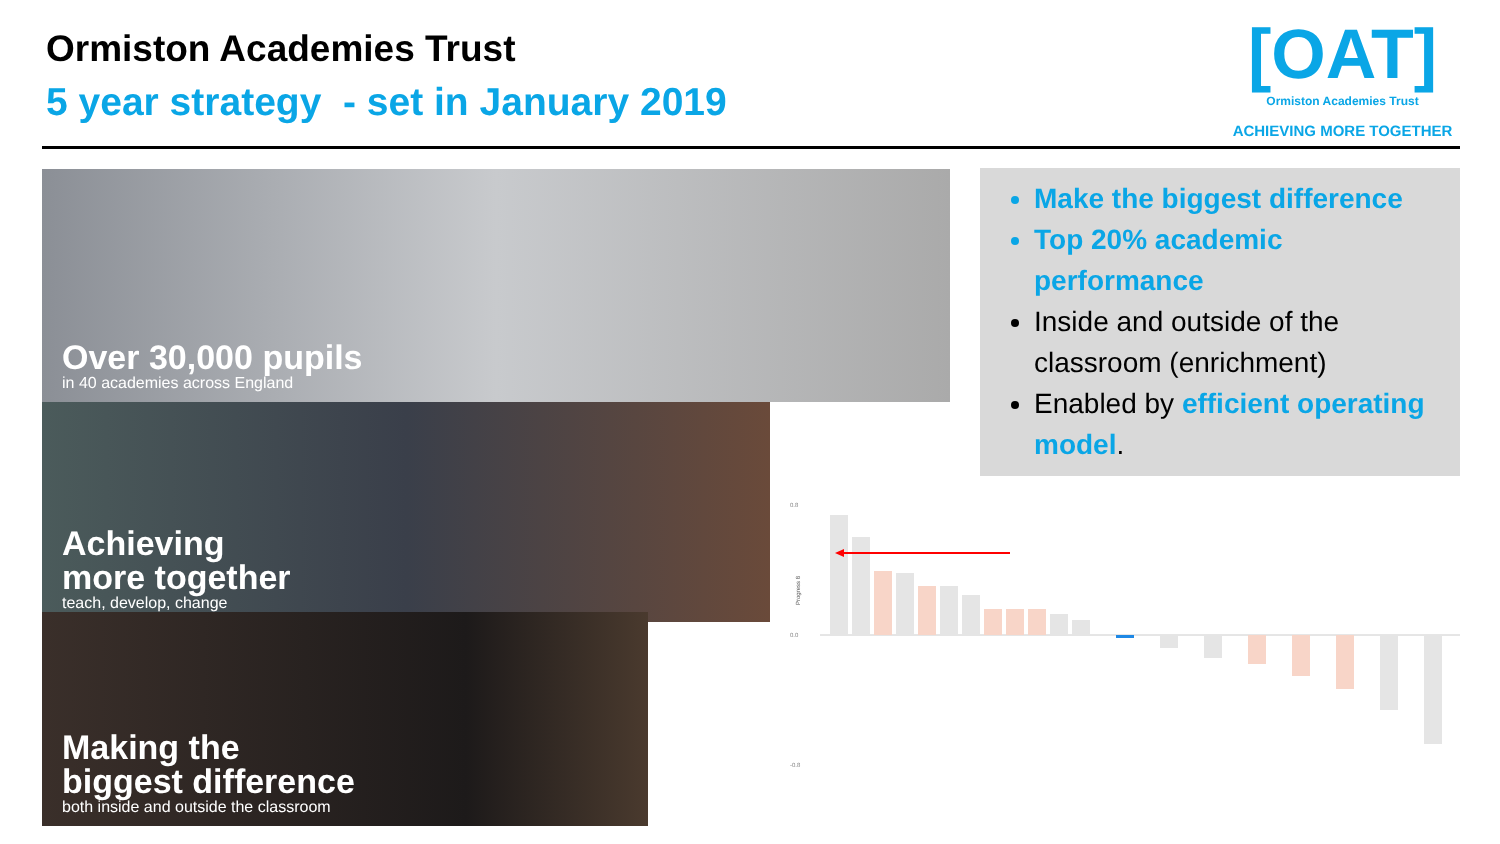Ormiston Academies Trust
5 year strategy - set in January 2019
[OAT]
Ormiston Academies Trust
ACHIEVING MORE TOGETHER
Over 30,000 pupils
in 40 academies across England
Achieving
more together
teach, develop, change
Making the
biggest difference
both inside and outside the classroom
Make the biggest difference
Top 20% academic performance
Inside and outside of the classroom (enrichment)
Enabled by efficient operating model.
0.8
0.0
-0.8
Progress 8